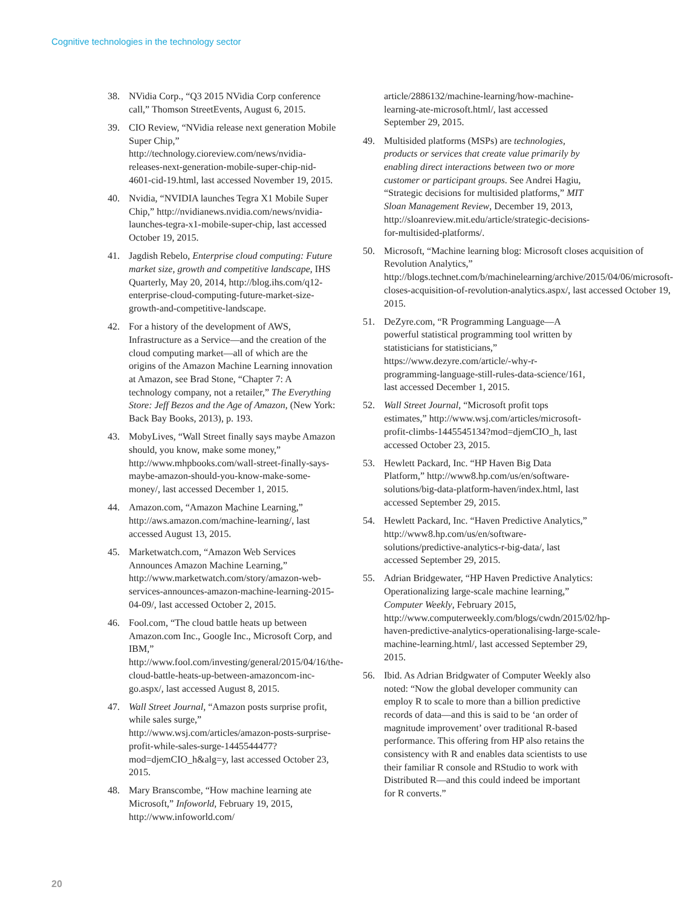Cognitive technologies in the technology sector
38. NVidia Corp., “Q3 2015 NVidia Corp conference call,” Thomson StreetEvents, August 6, 2015.
39. CIO Review, “NVidia release next generation Mobile Super Chip,” http://technology.cioreview.com/news/nvidia-releases-next-generation-mobile-super-chip-nid-4601-cid-19.html, last accessed November 19, 2015.
40. Nvidia, “NVIDIA launches Tegra X1 Mobile Super Chip,” http://nvidianews.nvidia.com/news/nvidia-launches-tegra-x1-mobile-super-chip, last accessed October 19, 2015.
41. Jagdish Rebelo, Enterprise cloud computing: Future market size, growth and competitive landscape, IHS Quarterly, May 20, 2014, http://blog.ihs.com/q12-enterprise-cloud-computing-future-market-size-growth-and-competitive-landscape.
42. For a history of the development of AWS, Infrastructure as a Service—and the creation of the cloud computing market—all of which are the origins of the Amazon Machine Learning innovation at Amazon, see Brad Stone, “Chapter 7: A technology company, not a retailer,” The Everything Store: Jeff Bezos and the Age of Amazon, (New York: Back Bay Books, 2013), p. 193.
43. MobyLives, “Wall Street finally says maybe Amazon should, you know, make some money,” http://www.mhpbooks.com/wall-street-finally-says-maybe-amazon-should-you-know-make-some-money/, last accessed December 1, 2015.
44. Amazon.com, “Amazon Machine Learning,” http://aws.amazon.com/machine-learning/, last accessed August 13, 2015.
45. Marketwatch.com, “Amazon Web Services Announces Amazon Machine Learning,” http://www.marketwatch.com/story/amazon-web-services-announces-amazon-machine-learning-2015-04-09/, last accessed October 2, 2015.
46. Fool.com, “The cloud battle heats up between Amazon.com Inc., Google Inc., Microsoft Corp, and IBM,” http://www.fool.com/investing/general/2015/04/16/the-cloud-battle-heats-up-between-amazoncom-inc-go.aspx/, last accessed August 8, 2015.
47. Wall Street Journal, “Amazon posts surprise profit, while sales surge,” http://www.wsj.com/articles/amazon-posts-surprise-profit-while-sales-surge-1445544477?mod=djemCIO_h&alg=y, last accessed October 23, 2015.
48. Mary Branscombe, “How machine learning ate Microsoft,” Infoworld, February 19, 2015, http://www.infoworld.com/
article/2886132/machine-learning/how-machine-learning-ate-microsoft.html/, last accessed September 29, 2015.
49. Multisided platforms (MSPs) are technologies, products or services that create value primarily by enabling direct interactions between two or more customer or participant groups. See Andrei Hagiu, “Strategic decisions for multisided platforms,” MIT Sloan Management Review, December 19, 2013, http://sloanreview.mit.edu/article/strategic-decisions-for-multisided-platforms/.
50. Microsoft, “Machine learning blog: Microsoft closes acquisition of Revolution Analytics,” http://blogs.technet.com/b/machinelearning/archive/2015/04/06/microsoft-closes-acquisition-of-revolution-analytics.aspx/, last accessed October 19, 2015.
51. DeZyre.com, “R Programming Language—A powerful statistical programming tool written by statisticians for statisticians,” https://www.dezyre.com/article/-why-r-programming-language-still-rules-data-science/161, last accessed December 1, 2015.
52. Wall Street Journal, “Microsoft profit tops estimates,” http://www.wsj.com/articles/microsoft-profit-climbs-1445545134?mod=djemCIO_h, last accessed October 23, 2015.
53. Hewlett Packard, Inc. “HP Haven Big Data Platform,” http://www8.hp.com/us/en/software-solutions/big-data-platform-haven/index.html, last accessed September 29, 2015.
54. Hewlett Packard, Inc. “Haven Predictive Analytics,” http://www8.hp.com/us/en/software-solutions/predictive-analytics-r-big-data/, last accessed September 29, 2015.
55. Adrian Bridgewater, “HP Haven Predictive Analytics: Operationalizing large-scale machine learning,” Computer Weekly, February 2015, http://www.computerweekly.com/blogs/cwdn/2015/02/hp-haven-predictive-analytics-operationalising-large-scale-machine-learning.html/, last accessed September 29, 2015.
56. Ibid. As Adrian Bridgwater of Computer Weekly also noted: “Now the global developer community can employ R to scale to more than a billion predictive records of data—and this is said to be ‘an order of magnitude improvement’ over traditional R-based performance. This offering from HP also retains the consistency with R and enables data scientists to use their familiar R console and RStudio to work with Distributed R—and this could indeed be important for R converts.”
20